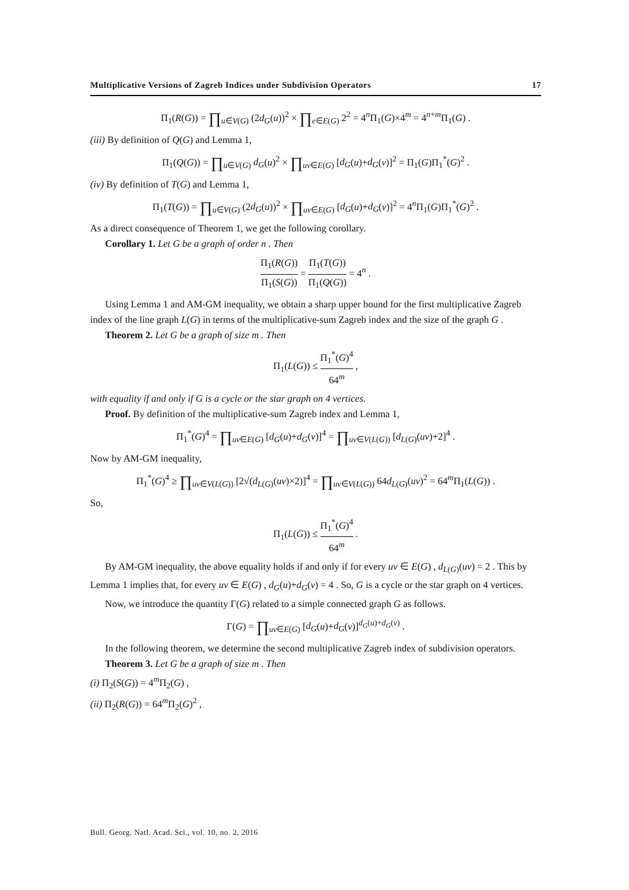Multiplicative Versions of Zagreb Indices under Subdivision Operators 17
Π<sub>1</sub>(R(G)) = ∏<sub>u∈V(G)</sub> (2d<sub>G</sub>(u))<sup>2</sup> × ∏<sub>e∈E(G)</sub> 2<sup>2</sup> = 4<sup>n</sup>Π<sub>1</sub>(G)×4<sup>m</sup> = 4<sup>n+m</sup>Π<sub>1</sub>(G) .
(iii) By definition of Q(G) and Lemma 1,
Π<sub>1</sub>(Q(G)) = ∏<sub>u∈V(G)</sub> d<sub>G</sub>(u)<sup>2</sup> × ∏<sub>uv∈E(G)</sub> [d<sub>G</sub>(u)+d<sub>G</sub>(v)]<sup>2</sup> = Π<sub>1</sub>(G)Π<sub>1</sub><sup>*</sup>(G)<sup>2</sup> .
(iv) By definition of T(G) and Lemma 1,
Π<sub>1</sub>(T(G)) = ∏<sub>u∈V(G)</sub> (2d<sub>G</sub>(u))<sup>2</sup> × ∏<sub>uv∈E(G)</sub> [d<sub>G</sub>(u)+d<sub>G</sub>(v)]<sup>2</sup> = 4<sup>n</sup>Π<sub>1</sub>(G)Π<sub>1</sub><sup>*</sup>(G)<sup>2</sup> .
As a direct consequence of Theorem 1, we get the following corollary.
Corollary 1. Let G be a graph of order n . Then
Π<sub>1</sub>(R(G)) Π<sub>1</sub>(S(G)) = Π<sub>1</sub>(T(G)) Π<sub>1</sub>(Q(G)) = 4<sup>n</sup> .
Using Lemma 1 and AM-GM inequality, we obtain a sharp upper bound for the first multiplicative Zagreb index of the line graph L(G) in terms of the multiplicative-sum Zagreb index and the size of the graph G .
Theorem 2. Let G be a graph of size m . Then
Π<sub>1</sub>(L(G)) ≤ Π<sub>1</sub><sup>*</sup>(G)<sup>4</sup> 64<sup>m</sup> ,
with equality if and only if G is a cycle or the star graph on 4 vertices.
Proof. By definition of the multiplicative-sum Zagreb index and Lemma 1,
Π<sub>1</sub><sup>*</sup>(G)<sup>4</sup> = ∏<sub>uv∈E(G)</sub> [d<sub>G</sub>(u)+d<sub>G</sub>(v)]<sup>4</sup> = ∏<sub>uv∈V(L(G))</sub> [d<sub>L(G)</sub>(uv)+2]<sup>4</sup> .
Now by AM-GM inequality,
Π<sub>1</sub><sup>*</sup>(G)<sup>4</sup> ≥ ∏<sub>uv∈V(L(G))</sub> [2√(d<sub>L(G)</sub>(uv)×2)]<sup>4</sup> = ∏<sub>uv∈V(L(G))</sub> 64d<sub>L(G)</sub>(uv)<sup>2</sup> = 64<sup>m</sup>Π<sub>1</sub>(L(G)) .
So,
Π<sub>1</sub>(L(G)) ≤ Π<sub>1</sub><sup>*</sup>(G)<sup>4</sup> 64<sup>m</sup> .
By AM-GM inequality, the above equality holds if and only if for every uv ∈ E(G) , d<sub>L(G)</sub>(uv) = 2 . This by Lemma 1 implies that, for every uv ∈ E(G) , d<sub>G</sub>(u)+d<sub>G</sub>(v) = 4 . So, G is a cycle or the star graph on 4 vertices.
Now, we introduce the quantity Γ(G) related to a simple connected graph G as follows.
Γ(G) = ∏<sub>uv∈E(G)</sub> [d<sub>G</sub>(u)+d<sub>G</sub>(v)]<sup>d<sub>G</sub>(u)+d<sub>G</sub>(v)</sup> .
In the following theorem, we determine the second multiplicative Zagreb index of subdivision operators.
Theorem 3. Let G be a graph of size m . Then
(i) Π<sub>2</sub>(S(G)) = 4<sup>m</sup>Π<sub>2</sub>(G) ,
(ii) Π<sub>2</sub>(R(G)) = 64<sup>m</sup>Π<sub>2</sub>(G)<sup>2</sup> ,
Bull. Georg. Natl. Acad. Sci., vol. 10, no. 2, 2016